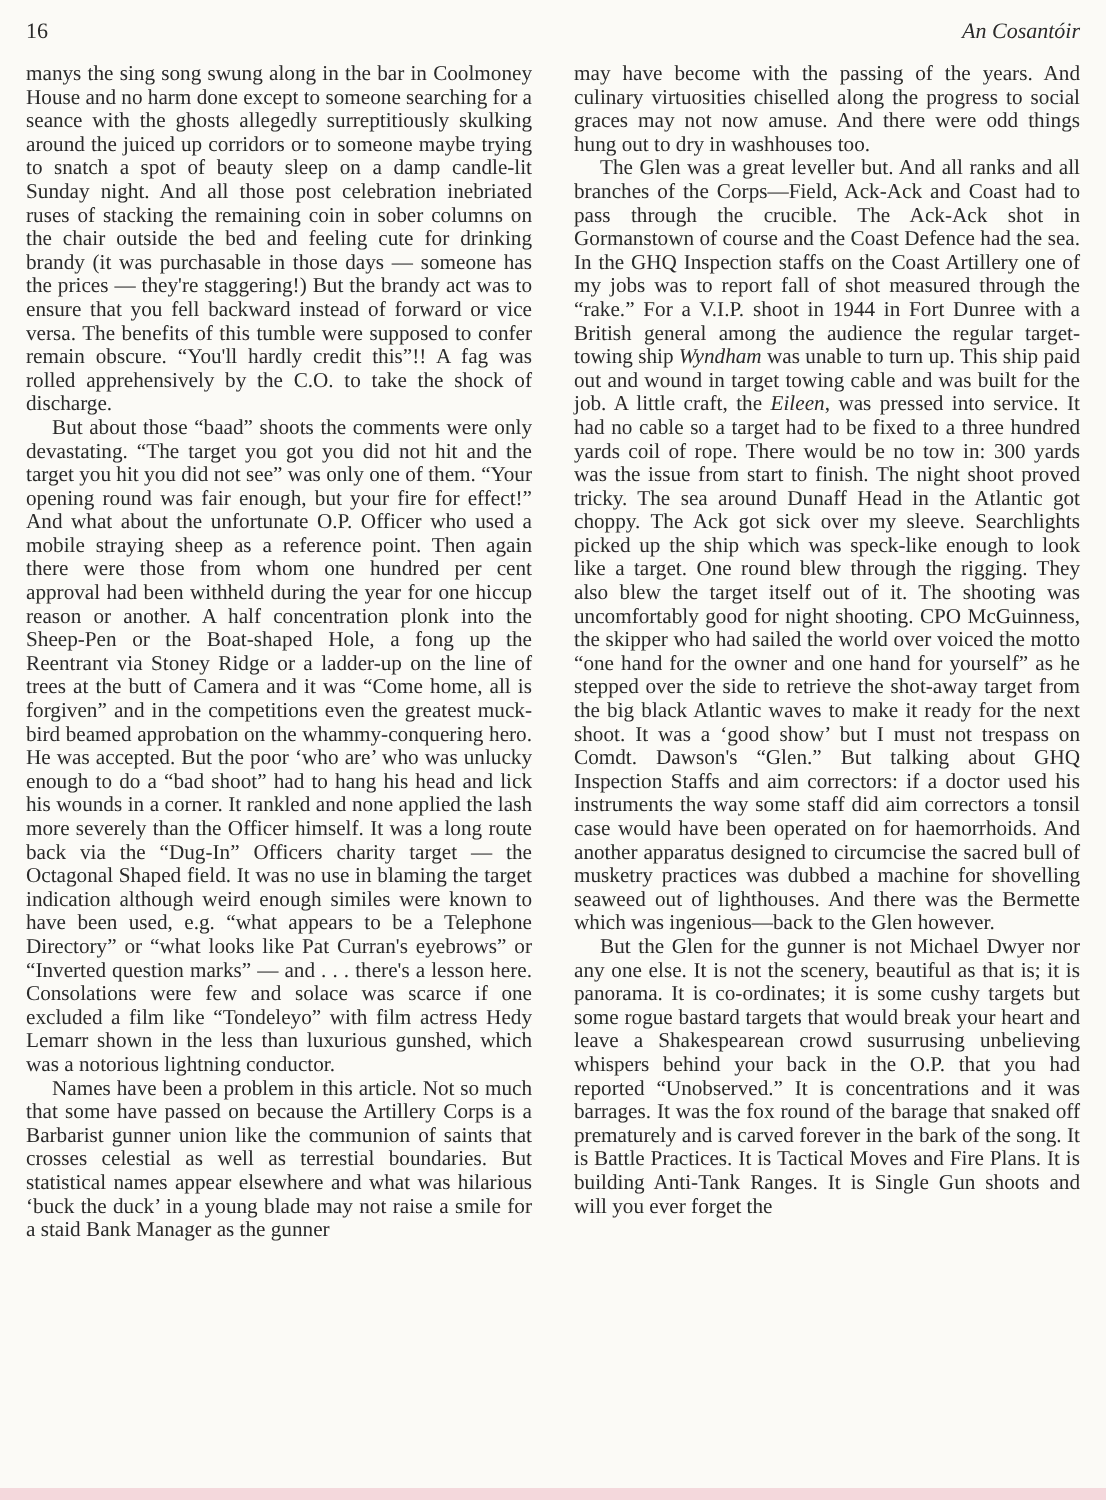16 An Cosantóir
manys the sing song swung along in the bar in Coolmoney House and no harm done except to someone searching for a seance with the ghosts allegedly surreptitiously skulking around the juiced up corridors or to someone maybe trying to snatch a spot of beauty sleep on a damp candle-lit Sunday night. And all those post celebration inebriated ruses of stacking the remaining coin in sober columns on the chair outside the bed and feeling cute for drinking brandy (it was purchasable in those days — someone has the prices — they're staggering!) But the brandy act was to ensure that you fell backward instead of forward or vice versa. The benefits of this tumble were supposed to confer remain obscure. “You'll hardly credit this”!! A fag was rolled apprehensively by the C.O. to take the shock of discharge.
But about those “baad” shoots the comments were only devastating. “The target you got you did not hit and the target you hit you did not see” was only one of them. “Your opening round was fair enough, but your fire for effect!” And what about the unfortunate O.P. Officer who used a mobile straying sheep as a reference point. Then again there were those from whom one hundred per cent approval had been withheld during the year for one hiccup reason or another. A half concentration plonk into the Sheep-Pen or the Boat-shaped Hole, a fong up the Reentrant via Stoney Ridge or a ladder-up on the line of trees at the butt of Camera and it was “Come home, all is forgiven” and in the competitions even the greatest muck-bird beamed approbation on the whammy-conquering hero. He was accepted. But the poor ‘who are’ who was unlucky enough to do a “bad shoot” had to hang his head and lick his wounds in a corner. It rankled and none applied the lash more severely than the Officer himself. It was a long route back via the “Dug-In” Officers charity target — the Octagonal Shaped field. It was no use in blaming the target indication although weird enough similes were known to have been used, e.g. “what appears to be a Telephone Directory” or “what looks like Pat Curran's eyebrows” or “Inverted question marks” — and . . . there's a lesson here. Consolations were few and solace was scarce if one excluded a film like “Tondeleyo” with film actress Hedy Lemarr shown in the less than luxurious gunshed, which was a notorious lightning conductor.
Names have been a problem in this article. Not so much that some have passed on because the Artillery Corps is a Barbarist gunner union like the communion of saints that crosses celestial as well as terrestial boundaries. But statistical names appear elsewhere and what was hilarious ‘buck the duck’ in a young blade may not raise a smile for a staid Bank Manager as the gunner
may have become with the passing of the years. And culinary virtuosities chiselled along the progress to social graces may not now amuse. And there were odd things hung out to dry in washhouses too.
The Glen was a great leveller but. And all ranks and all branches of the Corps—Field, Ack-Ack and Coast had to pass through the crucible. The Ack-Ack shot in Gormanstown of course and the Coast Defence had the sea. In the GHQ Inspection staffs on the Coast Artillery one of my jobs was to report fall of shot measured through the “rake.” For a V.I.P. shoot in 1944 in Fort Dunree with a British general among the audience the regular target-towing ship Wyndham was unable to turn up. This ship paid out and wound in target towing cable and was built for the job. A little craft, the Eileen, was pressed into service. It had no cable so a target had to be fixed to a three hundred yards coil of rope. There would be no tow in: 300 yards was the issue from start to finish. The night shoot proved tricky. The sea around Dunaff Head in the Atlantic got choppy. The Ack got sick over my sleeve. Searchlights picked up the ship which was speck-like enough to look like a target. One round blew through the rigging. They also blew the target itself out of it. The shooting was uncomfortably good for night shooting. CPO McGuinness, the skipper who had sailed the world over voiced the motto “one hand for the owner and one hand for yourself” as he stepped over the side to retrieve the shot-away target from the big black Atlantic waves to make it ready for the next shoot. It was a ‘good show’ but I must not trespass on Comdt. Dawson's “Glen.” But talking about GHQ Inspection Staffs and aim correctors: if a doctor used his instruments the way some staff did aim correctors a tonsil case would have been operated on for haemorrhoids. And another apparatus designed to circumcise the sacred bull of musketry practices was dubbed a machine for shovelling seaweed out of lighthouses. And there was the Bermette which was ingenious—back to the Glen however.
But the Glen for the gunner is not Michael Dwyer nor any one else. It is not the scenery, beautiful as that is; it is panorama. It is co-ordinates; it is some cushy targets but some rogue bastard targets that would break your heart and leave a Shakespearean crowd susurrusing unbelieving whispers behind your back in the O.P. that you had reported “Unobserved.” It is concentrations and it was barrages. It was the fox round of the barage that snaked off prematurely and is carved forever in the bark of the song. It is Battle Practices. It is Tactical Moves and Fire Plans. It is building Anti-Tank Ranges. It is Single Gun shoots and will you ever forget the